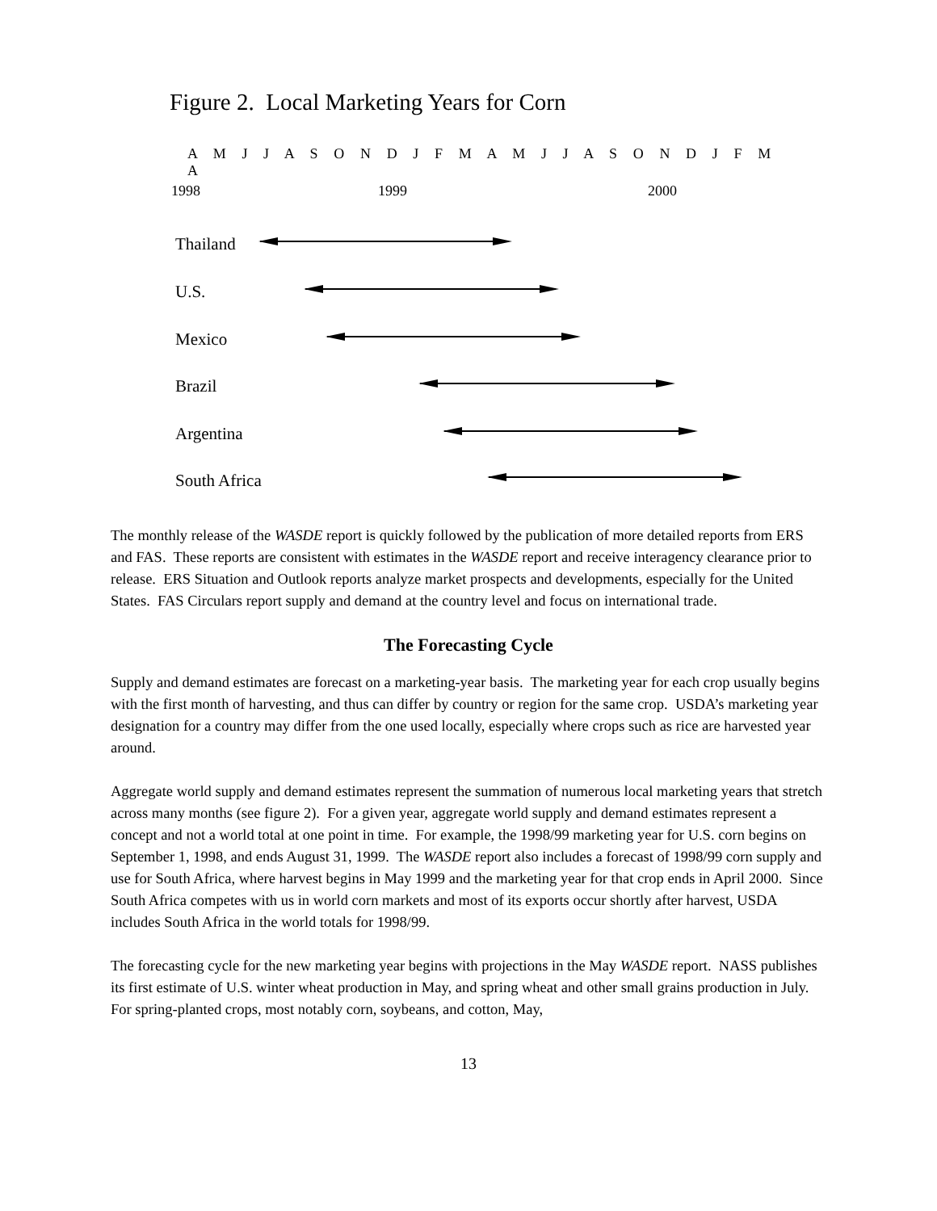Figure 2. Local Marketing Years for Corn
A M J J A S O N D J F M A M J J A S O N D J F M A
1998 1999 2000
Thailand
U.S.
Mexico
Brazil
Argentina
South Africa
The monthly release of the WASDE report is quickly followed by the publication of more detailed reports from ERS and FAS. These reports are consistent with estimates in the WASDE report and receive interagency clearance prior to release. ERS Situation and Outlook reports analyze market prospects and developments, especially for the United States. FAS Circulars report supply and demand at the country level and focus on international trade.
The Forecasting Cycle
Supply and demand estimates are forecast on a marketing-year basis. The marketing year for each crop usually begins with the first month of harvesting, and thus can differ by country or region for the same crop. USDA’s marketing year designation for a country may differ from the one used locally, especially where crops such as rice are harvested year around.
Aggregate world supply and demand estimates represent the summation of numerous local marketing years that stretch across many months (see figure 2). For a given year, aggregate world supply and demand estimates represent a concept and not a world total at one point in time. For example, the 1998/99 marketing year for U.S. corn begins on September 1, 1998, and ends August 31, 1999. The WASDE report also includes a forecast of 1998/99 corn supply and use for South Africa, where harvest begins in May 1999 and the marketing year for that crop ends in April 2000. Since South Africa competes with us in world corn markets and most of its exports occur shortly after harvest, USDA includes South Africa in the world totals for 1998/99.
The forecasting cycle for the new marketing year begins with projections in the May WASDE report. NASS publishes its first estimate of U.S. winter wheat production in May, and spring wheat and other small grains production in July. For spring-planted crops, most notably corn, soybeans, and cotton, May,
13